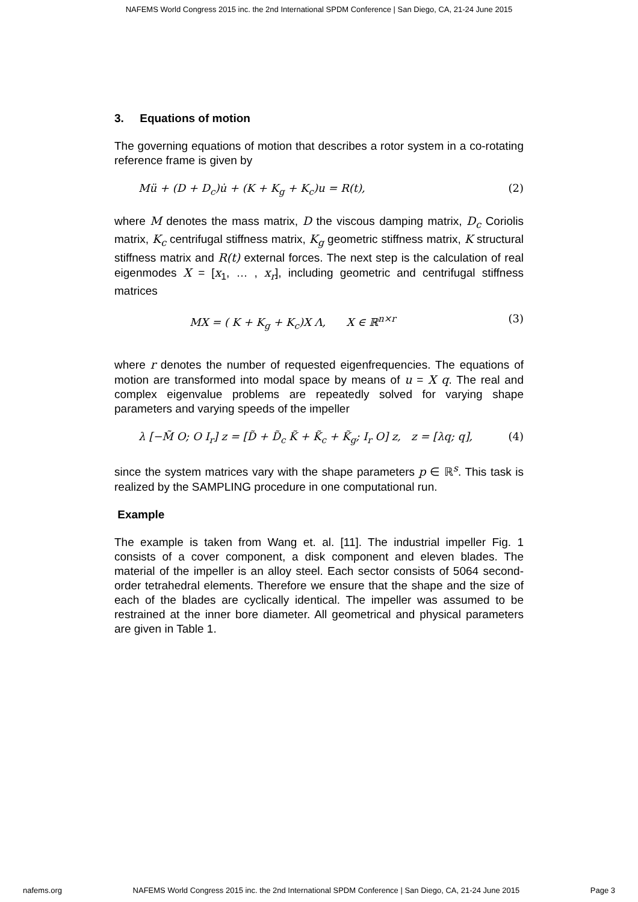NAFEMS World Congress 2015 inc. the 2nd International SPDM Conference | San Diego, CA, 21-24 June 2015
3. Equations of motion
The governing equations of motion that describes a rotor system in a co-rotating reference frame is given by
Mü + (D + D<sub>c</sub>)u̇ + (K + K<sub>g</sub> + K<sub>c</sub>)u = R(t), (2)
where M denotes the mass matrix, D the viscous damping matrix, D<sub>c</sub> Coriolis matrix, K<sub>c</sub> centrifugal stiffness matrix, K<sub>g</sub> geometric stiffness matrix, K structural stiffness matrix and R(t) external forces. The next step is the calculation of real eigenmodes X = [x<sub>1</sub>, … , x<sub>r</sub>], including geometric and centrifugal stiffness matrices
MX = ( K + K<sub>g</sub> + K<sub>c</sub>)X Λ, X ∈ ℝ<sup>n×r</sup> (3)
where r denotes the number of requested eigenfrequencies. The equations of motion are transformed into modal space by means of u = X q. The real and complex eigenvalue problems are repeatedly solved for varying shape parameters and varying speeds of the impeller
λ [−M̃ O; O I<sub>r</sub>] z = [D̃ + D̃<sub>c</sub> K̃ + K̃<sub>c</sub> + K̃<sub>g</sub>; I<sub>r</sub> O] z, z = [λq; q], (4)
since the system matrices vary with the shape parameters p ∈ ℝ<sup>s</sup>. This task is realized by the SAMPLING procedure in one computational run.
Example
The example is taken from Wang et. al. [11]. The industrial impeller Fig. 1 consists of a cover component, a disk component and eleven blades. The material of the impeller is an alloy steel. Each sector consists of 5064 second-order tetrahedral elements. Therefore we ensure that the shape and the size of each of the blades are cyclically identical. The impeller was assumed to be restrained at the inner bore diameter. All geometrical and physical parameters are given in Table 1.
nafems.org NAFEMS World Congress 2015 inc. the 2nd International SPDM Conference | San Diego, CA, 21-24 June 2015 Page 3